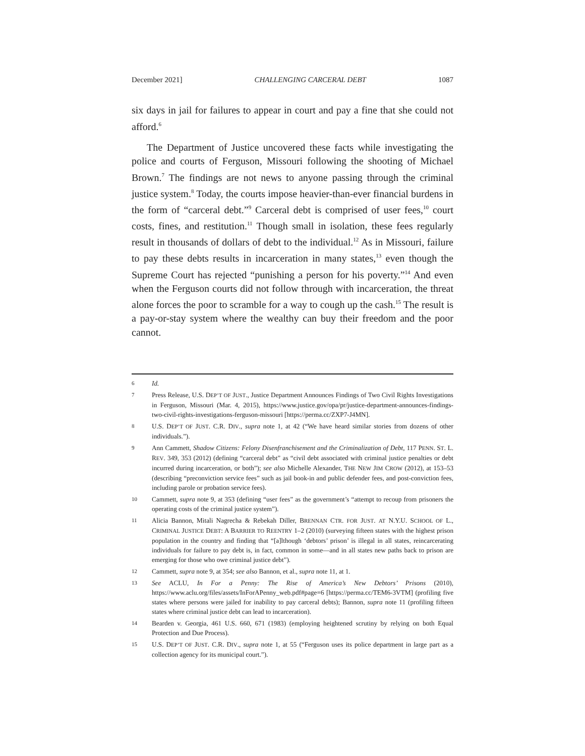December 2021] CHALLENGING CARCERAL DEBT 1087
six days in jail for failures to appear in court and pay a fine that she could not afford.<sup>6</sup>
The Department of Justice uncovered these facts while investigating the police and courts of Ferguson, Missouri following the shooting of Michael Brown.<sup>7</sup> The findings are not news to anyone passing through the criminal justice system.<sup>8</sup> Today, the courts impose heavier-than-ever financial burdens in the form of “carceral debt.”<sup>9</sup> Carceral debt is comprised of user fees,<sup>10</sup> court costs, fines, and restitution.<sup>11</sup> Though small in isolation, these fees regularly result in thousands of dollars of debt to the individual.<sup>12</sup> As in Missouri, failure to pay these debts results in incarceration in many states,<sup>13</sup> even though the Supreme Court has rejected “punishing a person for his poverty.”<sup>14</sup> And even when the Ferguson courts did not follow through with incarceration, the threat alone forces the poor to scramble for a way to cough up the cash.<sup>15</sup> The result is a pay-or-stay system where the wealthy can buy their freedom and the poor cannot.
6 Id.
7 Press Release, U.S. DEP’T OF JUST., Justice Department Announces Findings of Two Civil Rights Investigations in Ferguson, Missouri (Mar. 4, 2015), https://www.justice.gov/opa/pr/justice-department-announces-findings-two-civil-rights-investigations-ferguson-missouri [https://perma.cc/ZXP7-J4MN].
8 U.S. DEP’T OF JUST. C.R. DIV., supra note 1, at 42 (“We have heard similar stories from dozens of other individuals.”).
9 Ann Cammett, Shadow Citizens: Felony Disenfranchisement and the Criminalization of Debt, 117 PENN. ST. L. REV. 349, 353 (2012) (defining “carceral debt” as “civil debt associated with criminal justice penalties or debt incurred during incarceration, or both”); see also Michelle Alexander, THE NEW JIM CROW (2012), at 153–53 (describing “preconviction service fees” such as jail book-in and public defender fees, and post-conviction fees, including parole or probation service fees).
10 Cammett, supra note 9, at 353 (defining “user fees” as the government’s “attempt to recoup from prisoners the operating costs of the criminal justice system”).
11 Alicia Bannon, Mitali Nagrecha & Rebekah Diller, BRENNAN CTR. FOR JUST. AT N.Y.U. SCHOOL OF L., CRIMINAL JUSTICE DEBT: A BARRIER TO REENTRY 1–2 (2010) (surveying fifteen states with the highest prison population in the country and finding that “[a]lthough ‘debtors’ prison’ is illegal in all states, reincarcerating individuals for failure to pay debt is, in fact, common in some—and in all states new paths back to prison are emerging for those who owe criminal justice debt”).
12 Cammett, supra note 9, at 354; see also Bannon, et al., supra note 11, at 1.
13 See ACLU, In For a Penny: The Rise of America’s New Debtors’ Prisons (2010), https://www.aclu.org/files/assets/InForAPenny_web.pdf#page=6 [https://perma.cc/TEM6-3VTM] (profiling five states where persons were jailed for inability to pay carceral debts); Bannon, supra note 11 (profiling fifteen states where criminal justice debt can lead to incarceration).
14 Bearden v. Georgia, 461 U.S. 660, 671 (1983) (employing heightened scrutiny by relying on both Equal Protection and Due Process).
15 U.S. DEP’T OF JUST. C.R. DIV., supra note 1, at 55 (“Ferguson uses its police department in large part as a collection agency for its municipal court.”).